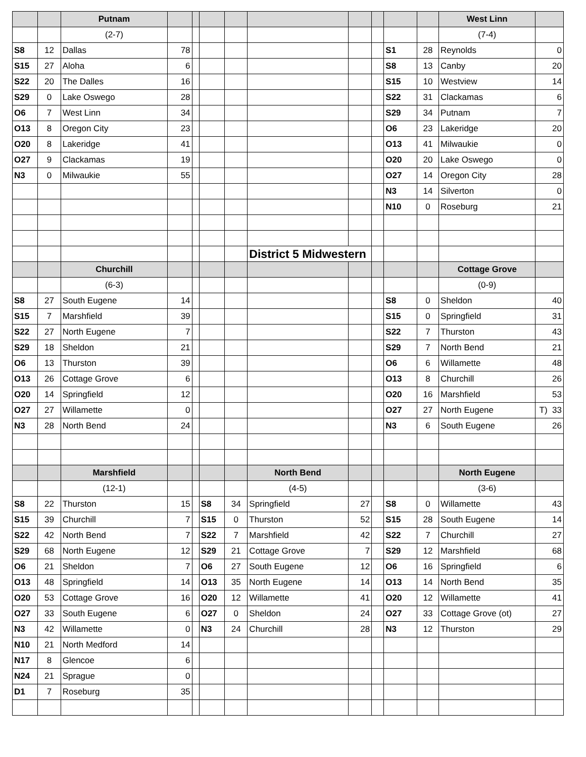| | | Putnam | | | | | | | | | | West Linn | |
| --- | --- | --- | --- | --- | --- | --- | --- | --- | --- | --- | --- | --- | --- |
| | | (2-7) | | | | | | | | | | (7-4) | |
| S8 | 12 | Dallas | 78 | | | | | | | S1 | 28 | Reynolds | 0 |
| S15 | 27 | Aloha | 6 | | | | | | | S8 | 13 | Canby | 20 |
| S22 | 20 | The Dalles | 16 | | | | | | | S15 | 10 | Westview | 14 |
| S29 | 0 | Lake Oswego | 28 | | | | | | | S22 | 31 | Clackamas | 6 |
| O6 | 7 | West Linn | 34 | | | | | | | S29 | 34 | Putnam | 7 |
| O13 | 8 | Oregon City | 23 | | | | | | | O6 | 23 | Lakeridge | 20 |
| O20 | 8 | Lakeridge | 41 | | | | | | | O13 | 41 | Milwaukie | 0 |
| O27 | 9 | Clackamas | 19 | | | | | | | O20 | 20 | Lake Oswego | 0 |
| N3 | 0 | Milwaukie | 55 | | | | | | | O27 | 14 | Oregon City | 28 |
| | | | | | | | | | | N3 | 14 | Silverton | 0 |
| | | | | | | | | | | N10 | 0 | Roseburg | 21 |
| | | | | | | | District 5 Midwestern | | | | | | |
| | | Churchill | | | | | | | | | | Cottage Grove | |
| | | (6-3) | | | | | | | | | | (0-9) | |
| S8 | 27 | South Eugene | 14 | | | | | | | S8 | 0 | Sheldon | 40 |
| S15 | 7 | Marshfield | 39 | | | | | | | S15 | 0 | Springfield | 31 |
| S22 | 27 | North Eugene | 7 | | | | | | | S22 | 7 | Thurston | 43 |
| S29 | 18 | Sheldon | 21 | | | | | | | S29 | 7 | North Bend | 21 |
| O6 | 13 | Thurston | 39 | | | | | | | O6 | 6 | Willamette | 48 |
| O13 | 26 | Cottage Grove | 6 | | | | | | | O13 | 8 | Churchill | 26 |
| O20 | 14 | Springfield | 12 | | | | | | | O20 | 16 | Marshfield | 53 |
| O27 | 27 | Willamette | 0 | | | | | | | O27 | 27 | North Eugene | T) 33 |
| N3 | 28 | North Bend | 24 | | | | | | | N3 | 6 | South Eugene | 26 |
| | | Marshfield | | | | | North Bend | | | | | North Eugene | |
| | | (12-1) | | | | | (4-5) | | | | | (3-6) | |
| S8 | 22 | Thurston | 15 | | S8 | 34 | Springfield | 27 | | S8 | 0 | Willamette | 43 |
| S15 | 39 | Churchill | 7 | | S15 | 0 | Thurston | 52 | | S15 | 28 | South Eugene | 14 |
| S22 | 42 | North Bend | 7 | | S22 | 7 | Marshfield | 42 | | S22 | 7 | Churchill | 27 |
| S29 | 68 | North Eugene | 12 | | S29 | 21 | Cottage Grove | 7 | | S29 | 12 | Marshfield | 68 |
| O6 | 21 | Sheldon | 7 | | O6 | 27 | South Eugene | 12 | | O6 | 16 | Springfield | 6 |
| O13 | 48 | Springfield | 14 | | O13 | 35 | North Eugene | 14 | | O13 | 14 | North Bend | 35 |
| O20 | 53 | Cottage Grove | 16 | | O20 | 12 | Willamette | 41 | | O20 | 12 | Willamette | 41 |
| O27 | 33 | South Eugene | 6 | | O27 | 0 | Sheldon | 24 | | O27 | 33 | Cottage Grove (ot) | 27 |
| N3 | 42 | Willamette | 0 | | N3 | 24 | Churchill | 28 | | N3 | 12 | Thurston | 29 |
| N10 | 21 | North Medford | 14 | | | | | | | | | | |
| N17 | 8 | Glencoe | 6 | | | | | | | | | | |
| N24 | 21 | Sprague | 0 | | | | | | | | | | |
| D1 | 7 | Roseburg | 35 | | | | | | | | | | |